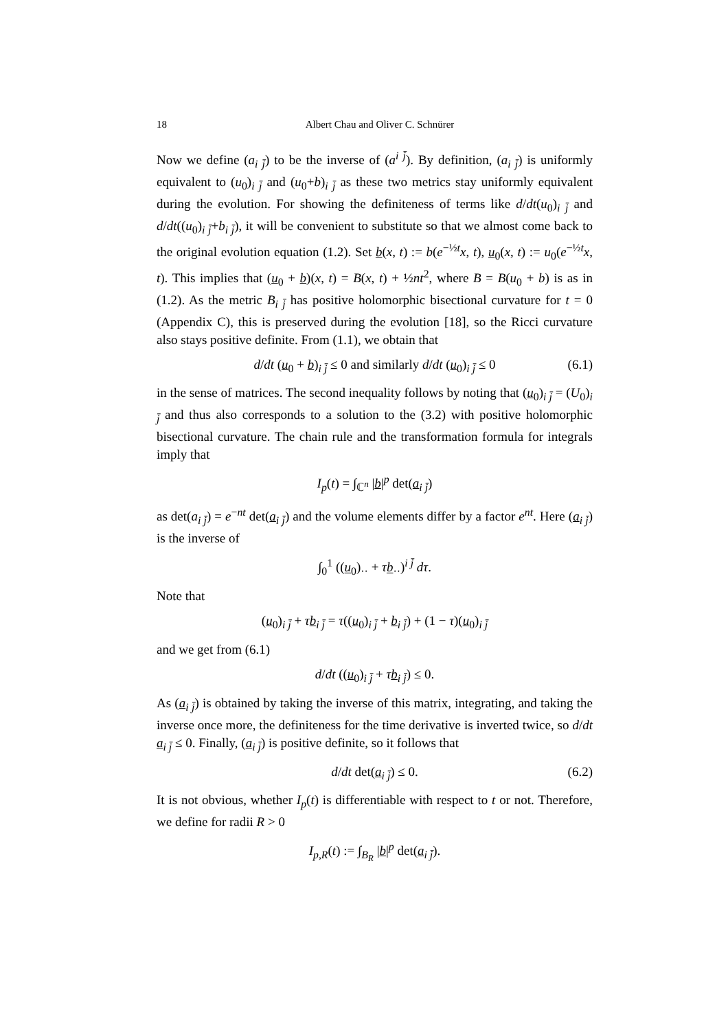18 Albert Chau and Oliver C. Schnürer
Now we define (a<sub>i j̄</sub>) to be the inverse of (a<sup>i j̄</sup>). By definition, (a<sub>i j̄</sub>) is uniformly equivalent to (u<sub>0</sub>)<sub>i j̄</sub> and (u<sub>0</sub>+b)<sub>i j̄</sub> as these two metrics stay uniformly equivalent during the evolution. For showing the definiteness of terms like d/dt(u<sub>0</sub>)<sub>i j̄</sub> and d/dt((u<sub>0</sub>)<sub>i j̄</sub>+b<sub>i j̄</sub>), it will be convenient to substitute so that we almost come back to the original evolution equation (1.2). Set b(x, t) := b(e<sup>−½t</sup>x, t), u<sub>0</sub>(x, t) := u<sub>0</sub>(e<sup>−½t</sup>x, t). This implies that (u<sub>0</sub> + b)(x, t) = B(x, t) + ½nt<sup>2</sup>, where B = B(u<sub>0</sub> + b) is as in (1.2). As the metric B<sub>i j̄</sub> has positive holomorphic bisectional curvature for t = 0 (Appendix C), this is preserved during the evolution [18], so the Ricci curvature also stays positive definite. From (1.1), we obtain that
d/dt (u<sub>0</sub> + b)<sub>i j̄</sub> ≤ 0 and similarly d/dt (u<sub>0</sub>)<sub>i j̄</sub> ≤ 0 (6.1)
in the sense of matrices. The second inequality follows by noting that (u<sub>0</sub>)<sub>i j̄</sub> = (U<sub>0</sub>)<sub>i j̄</sub> and thus also corresponds to a solution to the (3.2) with positive holomorphic bisectional curvature. The chain rule and the transformation formula for integrals imply that
I<sub>p</sub>(t) = ∫<sub>ℂ<sup>n</sup></sub> |b|<sup>p</sup> det(a<sub>i j̄</sub>)
as det(a<sub>i j̄</sub>) = e<sup>−nt</sup> det(a<sub>i j̄</sub>) and the volume elements differ by a factor e<sup>nt</sup>. Here (a<sub>i j̄</sub>) is the inverse of
∫<sub>0</sub><sup>1</sup> ((u<sub>0</sub>)<sub>··</sub> + τb<sub>··</sub>)<sup>i j̄</sup> dτ.
Note that
(u<sub>0</sub>)<sub>i j̄</sub> + τb<sub>i j̄</sub> = τ((u<sub>0</sub>)<sub>i j̄</sub> + b<sub>i j̄</sub>) + (1 − τ)(u<sub>0</sub>)<sub>i j̄</sub>
and we get from (6.1)
d/dt ((u<sub>0</sub>)<sub>i j̄</sub> + τb<sub>i j̄</sub>) ≤ 0.
As (a<sub>i j̄</sub>) is obtained by taking the inverse of this matrix, integrating, and taking the inverse once more, the definiteness for the time derivative is inverted twice, so d/dt a<sub>i j̄</sub> ≤ 0. Finally, (a<sub>i j̄</sub>) is positive definite, so it follows that
d/dt det(a<sub>i j̄</sub>) ≤ 0. (6.2)
It is not obvious, whether I<sub>p</sub>(t) is differentiable with respect to t or not. Therefore, we define for radii R > 0
I<sub>p,R</sub>(t) := ∫<sub>B<sub>R</sub></sub> |b|<sup>p</sup> det(a<sub>i j̄</sub>).